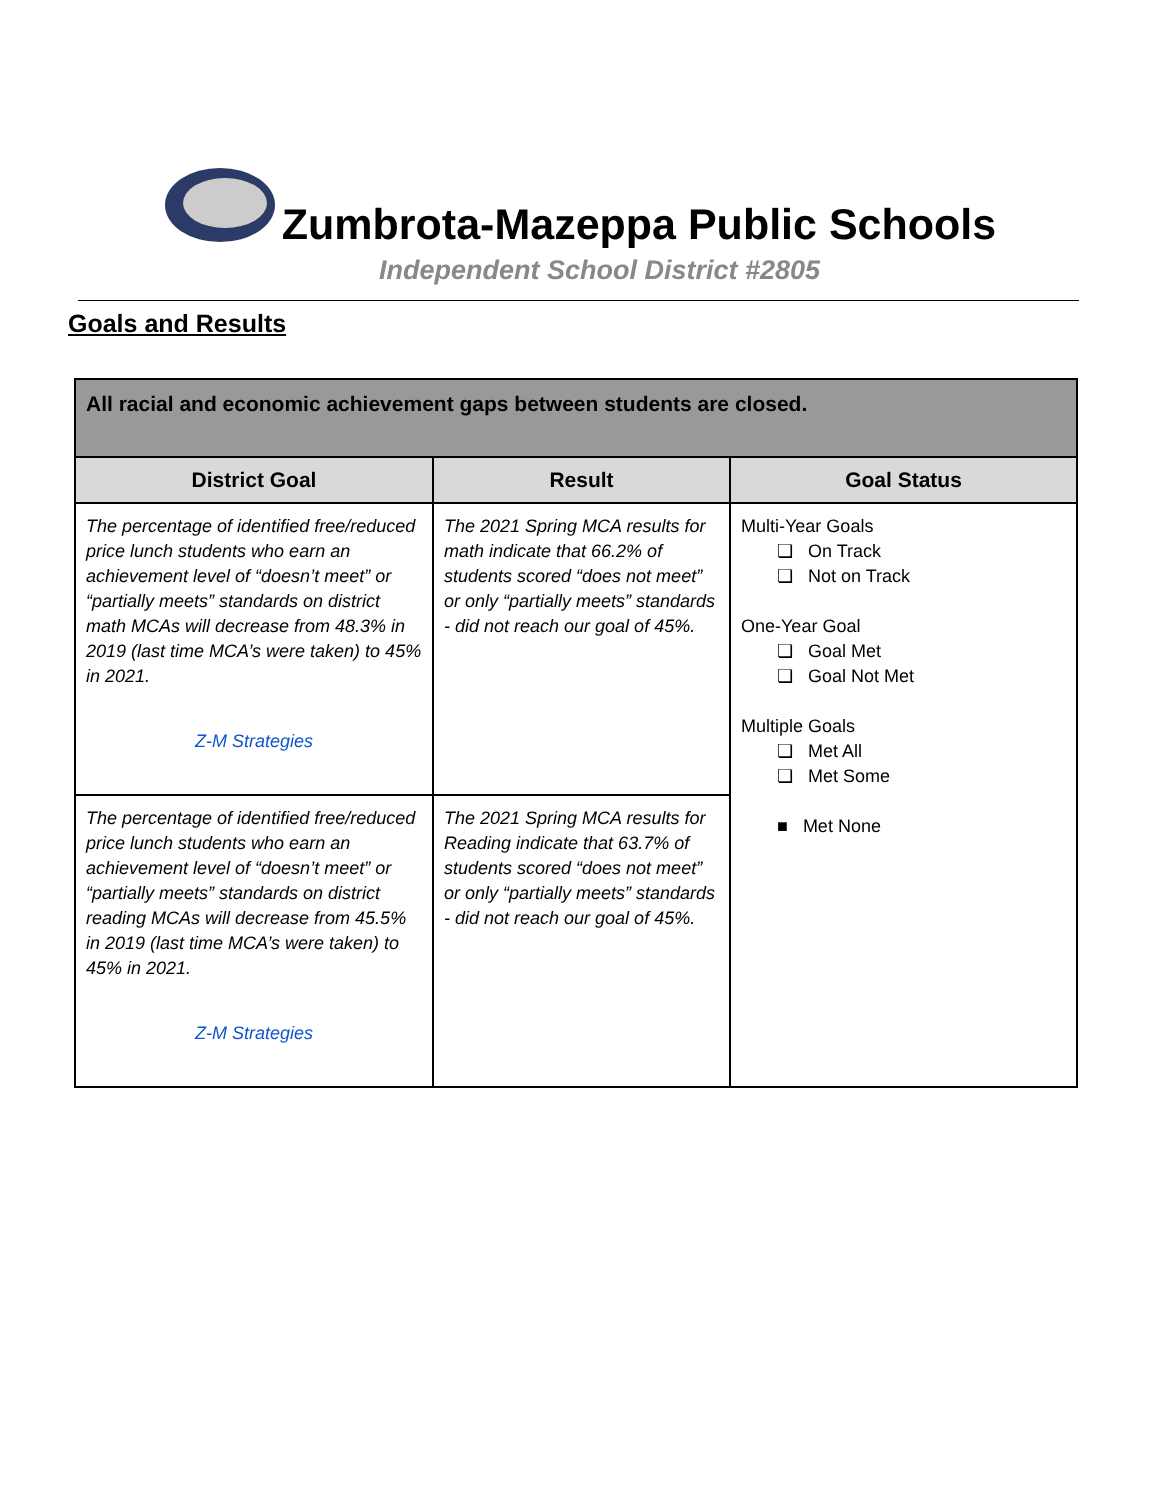Zumbrota-Mazeppa Public Schools
Independent School District #2805
Goals and Results
| All racial and economic achievement gaps between students are closed. | | |
| --- | --- | --- |
| District Goal | Result | Goal Status |
| The percentage of identified free/reduced price lunch students who earn an achievement level of “doesn’t meet” or “partially meets” standards on district math MCAs will decrease from 48.3% in 2019 (last time MCA’s were taken) to 45% in 2021. Z-M Strategies | The 2021 Spring MCA results for math indicate that 66.2% of students scored “does not meet” or only “partially meets” standards - did not reach our goal of 45%. | Multi-Year Goals ❏ On Track ❏ Not on Track One-Year Goal ❏ Goal Met ❏ Goal Not Met Multiple Goals ❏ Met All ❏ Met Some ■ Met None |
| The percentage of identified free/reduced price lunch students who earn an achievement level of “doesn’t meet” or “partially meets” standards on district reading MCAs will decrease from 45.5% in 2019 (last time MCA’s were taken) to 45% in 2021. Z-M Strategies | The 2021 Spring MCA results for Reading indicate that 63.7% of students scored “does not meet” or only “partially meets” standards - did not reach our goal of 45%. | |